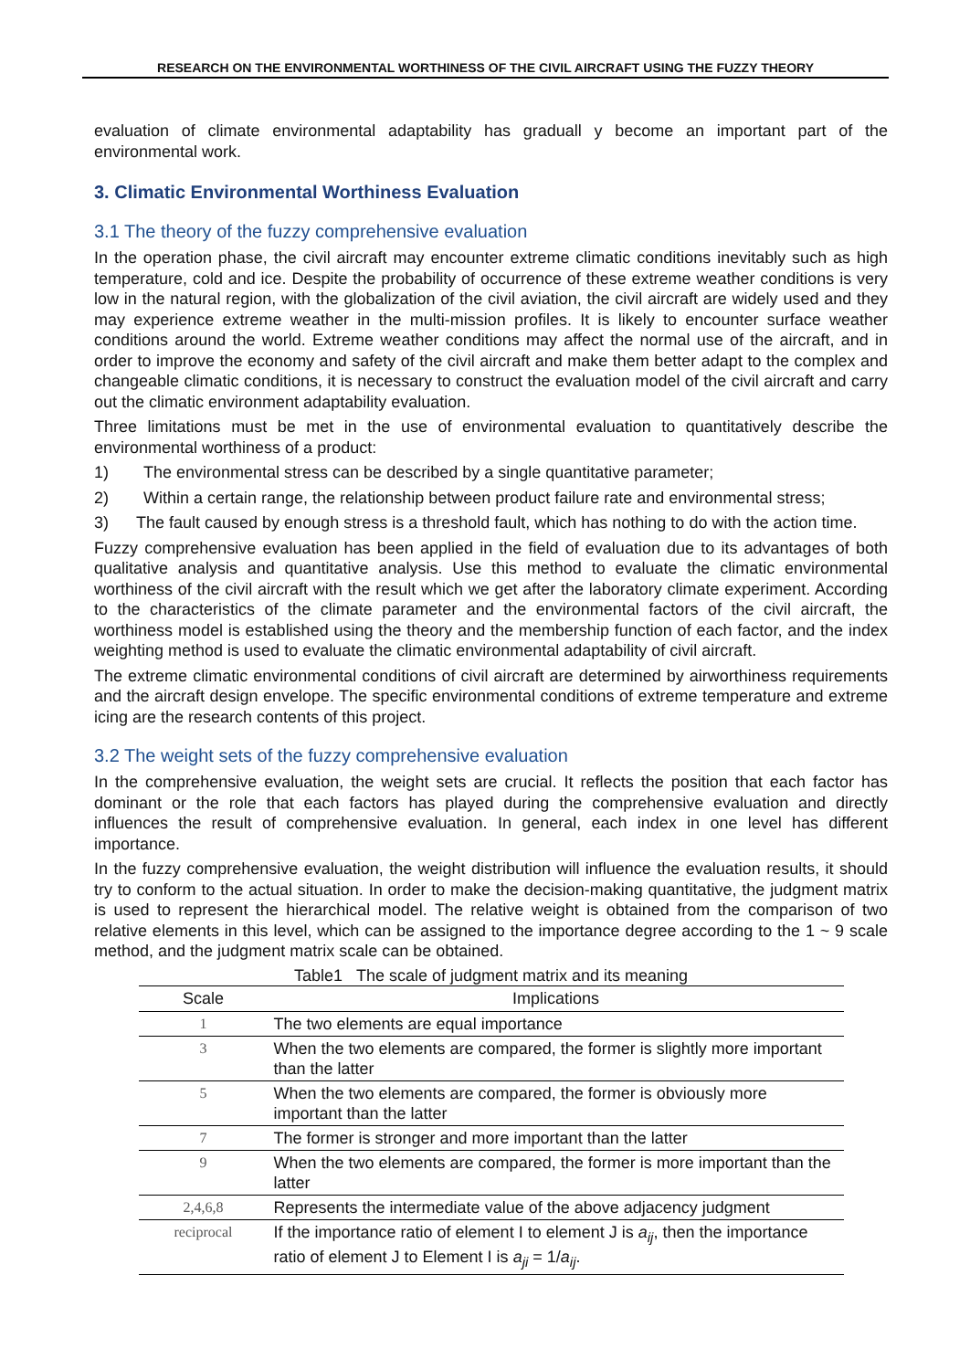RESEARCH ON THE ENVIRONMENTAL WORTHINESS OF THE CIVIL AIRCRAFT USING THE FUZZY THEORY
evaluation of climate environmental adaptability has graduall y become an important part of the environmental work.
3. Climatic Environmental Worthiness Evaluation
3.1 The theory of the fuzzy comprehensive evaluation
In the operation phase, the civil aircraft may encounter extreme climatic conditions inevitably such as high temperature, cold and ice. Despite the probability of occurrence of these extreme weather conditions is very low in the natural region, with the globalization of the civil aviation, the civil aircraft are widely used and they may experience extreme weather in the multi-mission profiles. It is likely to encounter surface weather conditions around the world. Extreme weather conditions may affect the normal use of the aircraft, and in order to improve the economy and safety of the civil aircraft and make them better adapt to the complex and changeable climatic conditions, it is necessary to construct the evaluation model of the civil aircraft and carry out the climatic environment adaptability evaluation.
Three limitations must be met in the use of environmental evaluation to quantitatively describe the environmental worthiness of a product:
1) The environmental stress can be described by a single quantitative parameter;
2) Within a certain range, the relationship between product failure rate and environmental stress;
3) The fault caused by enough stress is a threshold fault, which has nothing to do with the action time.
Fuzzy comprehensive evaluation has been applied in the field of evaluation due to its advantages of both qualitative analysis and quantitative analysis. Use this method to evaluate the climatic environmental worthiness of the civil aircraft with the result which we get after the laboratory climate experiment. According to the characteristics of the climate parameter and the environmental factors of the civil aircraft, the worthiness model is established using the theory and the membership function of each factor, and the index weighting method is used to evaluate the climatic environmental adaptability of civil aircraft.
The extreme climatic environmental conditions of civil aircraft are determined by airworthiness requirements and the aircraft design envelope. The specific environmental conditions of extreme temperature and extreme icing are the research contents of this project.
3.2 The weight sets of the fuzzy comprehensive evaluation
In the comprehensive evaluation, the weight sets are crucial. It reflects the position that each factor has dominant or the role that each factors has played during the comprehensive evaluation and directly influences the result of comprehensive evaluation. In general, each index in one level has different importance.
In the fuzzy comprehensive evaluation, the weight distribution will influence the evaluation results, it should try to conform to the actual situation. In order to make the decision-making quantitative, the judgment matrix is used to represent the hierarchical model. The relative weight is obtained from the comparison of two relative elements in this level, which can be assigned to the importance degree according to the 1 ~ 9 scale method, and the judgment matrix scale can be obtained.
Table1 The scale of judgment matrix and its meaning
| Scale | Implications |
| --- | --- |
| 1 | The two elements are equal importance |
| 3 | When the two elements are compared, the former is slightly more important than the latter |
| 5 | When the two elements are compared, the former is obviously more important than the latter |
| 7 | The former is stronger and more important than the latter |
| 9 | When the two elements are compared, the former is more important than the latter |
| 2,4,6,8 | Represents the intermediate value of the above adjacency judgment |
| reciprocal | If the importance ratio of element I to element J is a<sub>ij</sub> , then the importance ratio of element J to Element I is a<sub>ji</sub> = 1/ a<sub>ij</sub> . |